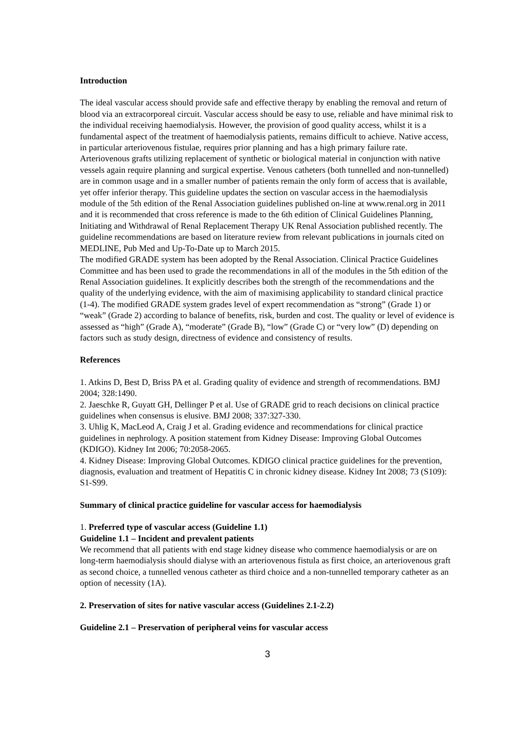Introduction
The ideal vascular access should provide safe and effective therapy by enabling the removal and return of blood via an extracorporeal circuit. Vascular access should be easy to use, reliable and have minimal risk to the individual receiving haemodialysis. However, the provision of good quality access, whilst it is a fundamental aspect of the treatment of haemodialysis patients, remains difficult to achieve. Native access, in particular arteriovenous fistulae, requires prior planning and has a high primary failure rate. Arteriovenous grafts utilizing replacement of synthetic or biological material in conjunction with native vessels again require planning and surgical expertise. Venous catheters (both tunnelled and non-tunnelled) are in common usage and in a smaller number of patients remain the only form of access that is available, yet offer inferior therapy. This guideline updates the section on vascular access in the haemodialysis module of the 5th edition of the Renal Association guidelines published on-line at www.renal.org in 2011 and it is recommended that cross reference is made to the 6th edition of Clinical Guidelines Planning, Initiating and Withdrawal of Renal Replacement Therapy UK Renal Association published recently. The guideline recommendations are based on literature review from relevant publications in journals cited on MEDLINE, Pub Med and Up-To-Date up to March 2015.
The modified GRADE system has been adopted by the Renal Association. Clinical Practice Guidelines Committee and has been used to grade the recommendations in all of the modules in the 5th edition of the Renal Association guidelines. It explicitly describes both the strength of the recommendations and the quality of the underlying evidence, with the aim of maximising applicability to standard clinical practice (1-4). The modified GRADE system grades level of expert recommendation as “strong” (Grade 1) or “weak” (Grade 2) according to balance of benefits, risk, burden and cost. The quality or level of evidence is assessed as “high” (Grade A), “moderate” (Grade B), “low” (Grade C) or “very low” (D) depending on factors such as study design, directness of evidence and consistency of results.
References
1. Atkins D, Best D, Briss PA et al. Grading quality of evidence and strength of recommendations. BMJ 2004; 328:1490.
2. Jaeschke R, Guyatt GH, Dellinger P et al. Use of GRADE grid to reach decisions on clinical practice guidelines when consensus is elusive. BMJ 2008; 337:327-330.
3. Uhlig K, MacLeod A, Craig J et al. Grading evidence and recommendations for clinical practice guidelines in nephrology. A position statement from Kidney Disease: Improving Global Outcomes (KDIGO). Kidney Int 2006; 70:2058-2065.
4. Kidney Disease: Improving Global Outcomes. KDIGO clinical practice guidelines for the prevention, diagnosis, evaluation and treatment of Hepatitis C in chronic kidney disease. Kidney Int 2008; 73 (S109): S1-S99.
Summary of clinical practice guideline for vascular access for haemodialysis
1. Preferred type of vascular access (Guideline 1.1)
Guideline 1.1 – Incident and prevalent patients
We recommend that all patients with end stage kidney disease who commence haemodialysis or are on long-term haemodialysis should dialyse with an arteriovenous fistula as first choice, an arteriovenous graft as second choice, a tunnelled venous catheter as third choice and a non-tunnelled temporary catheter as an option of necessity (1A).
2. Preservation of sites for native vascular access (Guidelines 2.1-2.2)
Guideline 2.1 – Preservation of peripheral veins for vascular access
3